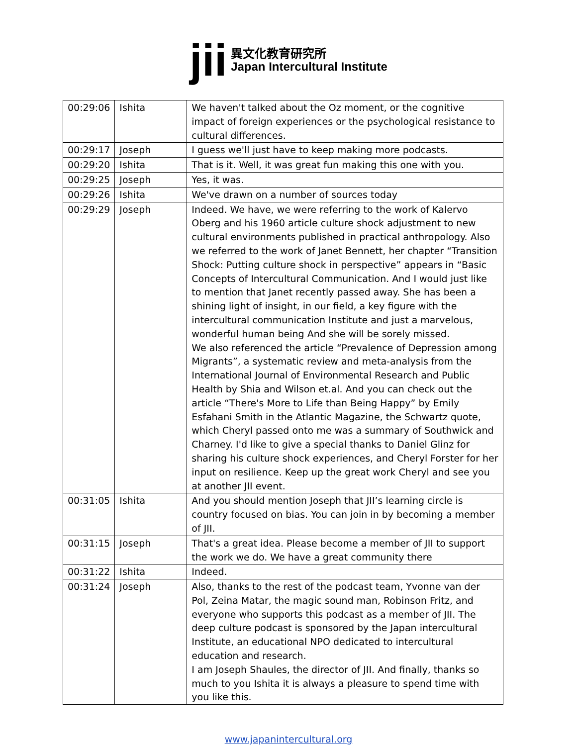jii
異文化教育研究所
Japan Intercultural Institute
| 00:29:06 | Ishita | We haven't talked about the Oz moment, or the cognitive impact of foreign experiences or the psychological resistance to cultural differences. |
| 00:29:17 | Joseph | I guess we'll just have to keep making more podcasts. |
| 00:29:20 | Ishita | That is it. Well, it was great fun making this one with you. |
| 00:29:25 | Joseph | Yes, it was. |
| 00:29:26 | Ishita | We've drawn on a number of sources today |
| 00:29:29 | Joseph | Indeed. We have, we were referring to the work of Kalervo Oberg and his 1960 article culture shock adjustment to new cultural environments published in practical anthropology. Also we referred to the work of Janet Bennett, her chapter “Transition Shock: Putting culture shock in perspective” appears in “Basic Concepts of Intercultural Communication. And I would just like to mention that Janet recently passed away. She has been a shining light of insight, in our field, a key figure with the intercultural communication Institute and just a marvelous, wonderful human being And she will be sorely missed. We also referenced the article “Prevalence of Depression among Migrants”, a systematic review and meta-analysis from the International Journal of Environmental Research and Public Health by Shia and Wilson et.al. And you can check out the article “There's More to Life than Being Happy” by Emily Esfahani Smith in the Atlantic Magazine, the Schwartz quote, which Cheryl passed onto me was a summary of Southwick and Charney. I'd like to give a special thanks to Daniel Glinz for sharing his culture shock experiences, and Cheryl Forster for her input on resilience. Keep up the great work Cheryl and see you at another JII event. |
| 00:31:05 | Ishita | And you should mention Joseph that JII’s learning circle is country focused on bias. You can join in by becoming a member of JII. |
| 00:31:15 | Joseph | That's a great idea. Please become a member of JII to support the work we do. We have a great community there |
| 00:31:22 | Ishita | Indeed. |
| 00:31:24 | Joseph | Also, thanks to the rest of the podcast team, Yvonne van der Pol, Zeina Matar, the magic sound man, Robinson Fritz, and everyone who supports this podcast as a member of JII. The deep culture podcast is sponsored by the Japan intercultural Institute, an educational NPO dedicated to intercultural education and research. I am Joseph Shaules, the director of JII. And finally, thanks so much to you Ishita it is always a pleasure to spend time with you like this. |
www.japanintercultural.org